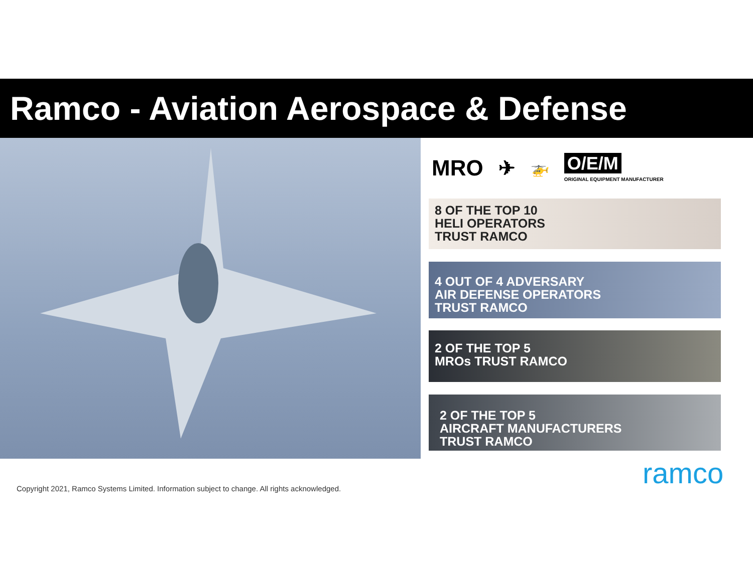Ramco - Aviation Aerospace & Defense
MRO ✈ 🚁 O/E/M
ORIGINAL EQUIPMENT MANUFACTURER
8 OF THE TOP 10
HELI OPERATORS
TRUST RAMCO
4 OUT OF 4 ADVERSARY
AIR DEFENSE OPERATORS
TRUST RAMCO
2 OF THE TOP 5
MROs TRUST RAMCO
2 OF THE TOP 5
AIRCRAFT MANUFACTURERS
TRUST RAMCO
ramco
Copyright 2021, Ramco Systems Limited. Information subject to change. All rights acknowledged.